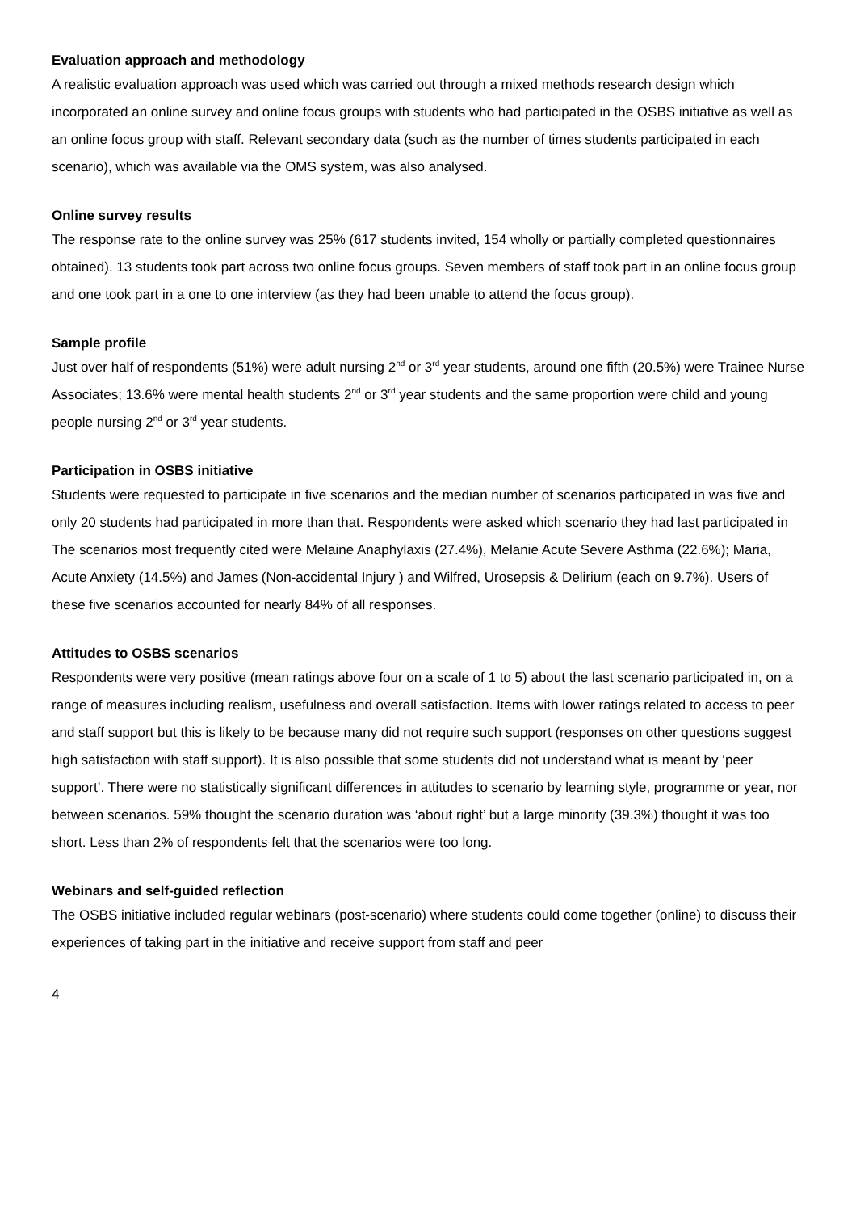Evaluation approach and methodology
A realistic evaluation approach was used which was carried out through a mixed methods research design which incorporated an online survey and online focus groups with students who had participated in the OSBS initiative as well as an online focus group with staff. Relevant secondary data (such as the number of times students participated in each scenario), which was available via the OMS system, was also analysed.
Online survey results
The response rate to the online survey was 25% (617 students invited, 154 wholly or partially completed questionnaires obtained). 13 students took part across two online focus groups. Seven members of staff took part in an online focus group and one took part in a one to one interview (as they had been unable to attend the focus group).
Sample profile
Just over half of respondents (51%) were adult nursing 2<sup>nd</sup> or 3<sup>rd</sup> year students, around one fifth (20.5%) were Trainee Nurse Associates; 13.6% were mental health students 2<sup>nd</sup> or 3<sup>rd</sup> year students and the same proportion were child and young people nursing 2<sup>nd</sup> or 3<sup>rd</sup> year students.
Participation in OSBS initiative
Students were requested to participate in five scenarios and the median number of scenarios participated in was five and only 20 students had participated in more than that. Respondents were asked which scenario they had last participated in The scenarios most frequently cited were Melaine Anaphylaxis (27.4%), Melanie Acute Severe Asthma (22.6%); Maria, Acute Anxiety (14.5%) and James (Non-accidental Injury ) and Wilfred, Urosepsis & Delirium (each on 9.7%). Users of these five scenarios accounted for nearly 84% of all responses.
Attitudes to OSBS scenarios
Respondents were very positive (mean ratings above four on a scale of 1 to 5) about the last scenario participated in, on a range of measures including realism, usefulness and overall satisfaction. Items with lower ratings related to access to peer and staff support but this is likely to be because many did not require such support (responses on other questions suggest high satisfaction with staff support). It is also possible that some students did not understand what is meant by ‘peer support’. There were no statistically significant differences in attitudes to scenario by learning style, programme or year, nor between scenarios. 59% thought the scenario duration was ‘about right’ but a large minority (39.3%) thought it was too short. Less than 2% of respondents felt that the scenarios were too long.
Webinars and self-guided reflection
The OSBS initiative included regular webinars (post-scenario) where students could come together (online) to discuss their experiences of taking part in the initiative and receive support from staff and peer
4